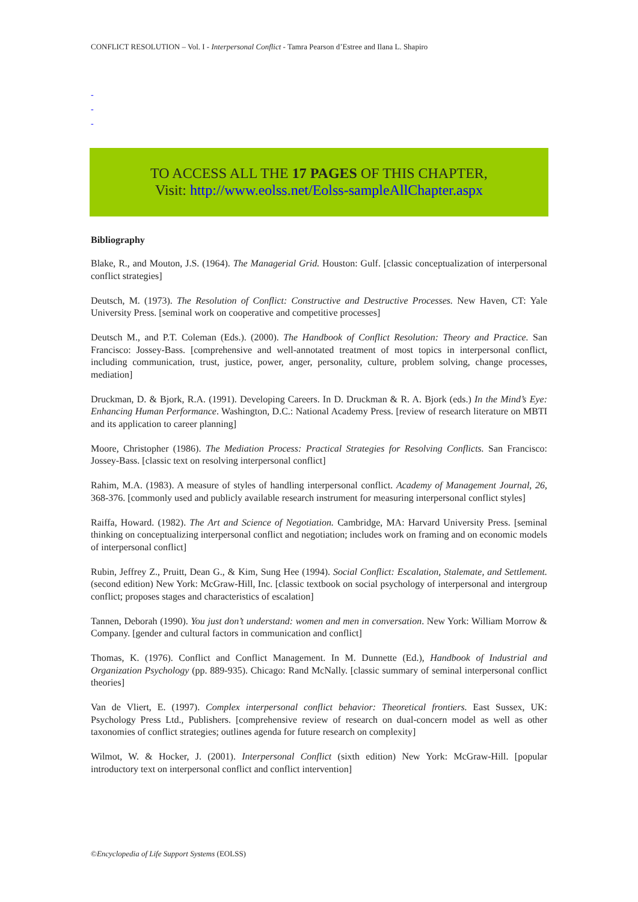CONFLICT RESOLUTION – Vol. I - Interpersonal Conflict - Tamra Pearson d’Estree and Ilana L. Shapiro
-
-
-
TO ACCESS ALL THE 17 PAGES OF THIS CHAPTER,
Visit: http://www.eolss.net/Eolss-sampleAllChapter.aspx
Bibliography
Blake, R., and Mouton, J.S. (1964). The Managerial Grid. Houston: Gulf. [classic conceptualization of interpersonal conflict strategies]
Deutsch, M. (1973). The Resolution of Conflict: Constructive and Destructive Processes. New Haven, CT: Yale University Press. [seminal work on cooperative and competitive processes]
Deutsch M., and P.T. Coleman (Eds.). (2000). The Handbook of Conflict Resolution: Theory and Practice. San Francisco: Jossey-Bass. [comprehensive and well-annotated treatment of most topics in interpersonal conflict, including communication, trust, justice, power, anger, personality, culture, problem solving, change processes, mediation]
Druckman, D. & Bjork, R.A. (1991). Developing Careers. In D. Druckman & R. A. Bjork (eds.) In the Mind’s Eye: Enhancing Human Performance. Washington, D.C.: National Academy Press. [review of research literature on MBTI and its application to career planning]
Moore, Christopher (1986). The Mediation Process: Practical Strategies for Resolving Conflicts. San Francisco: Jossey-Bass. [classic text on resolving interpersonal conflict]
Rahim, M.A. (1983). A measure of styles of handling interpersonal conflict. Academy of Management Journal, 26, 368-376. [commonly used and publicly available research instrument for measuring interpersonal conflict styles]
Raiffa, Howard. (1982). The Art and Science of Negotiation. Cambridge, MA: Harvard University Press. [seminal thinking on conceptualizing interpersonal conflict and negotiation; includes work on framing and on economic models of interpersonal conflict]
Rubin, Jeffrey Z., Pruitt, Dean G., & Kim, Sung Hee (1994). Social Conflict: Escalation, Stalemate, and Settlement. (second edition) New York: McGraw-Hill, Inc. [classic textbook on social psychology of interpersonal and intergroup conflict; proposes stages and characteristics of escalation]
Tannen, Deborah (1990). You just don’t understand: women and men in conversation. New York: William Morrow & Company. [gender and cultural factors in communication and conflict]
Thomas, K. (1976). Conflict and Conflict Management. In M. Dunnette (Ed.), Handbook of Industrial and Organization Psychology (pp. 889-935). Chicago: Rand McNally. [classic summary of seminal interpersonal conflict theories]
Van de Vliert, E. (1997). Complex interpersonal conflict behavior: Theoretical frontiers. East Sussex, UK: Psychology Press Ltd., Publishers. [comprehensive review of research on dual-concern model as well as other taxonomies of conflict strategies; outlines agenda for future research on complexity]
Wilmot, W. & Hocker, J. (2001). Interpersonal Conflict (sixth edition) New York: McGraw-Hill. [popular introductory text on interpersonal conflict and conflict intervention]
©Encyclopedia of Life Support Systems (EOLSS)